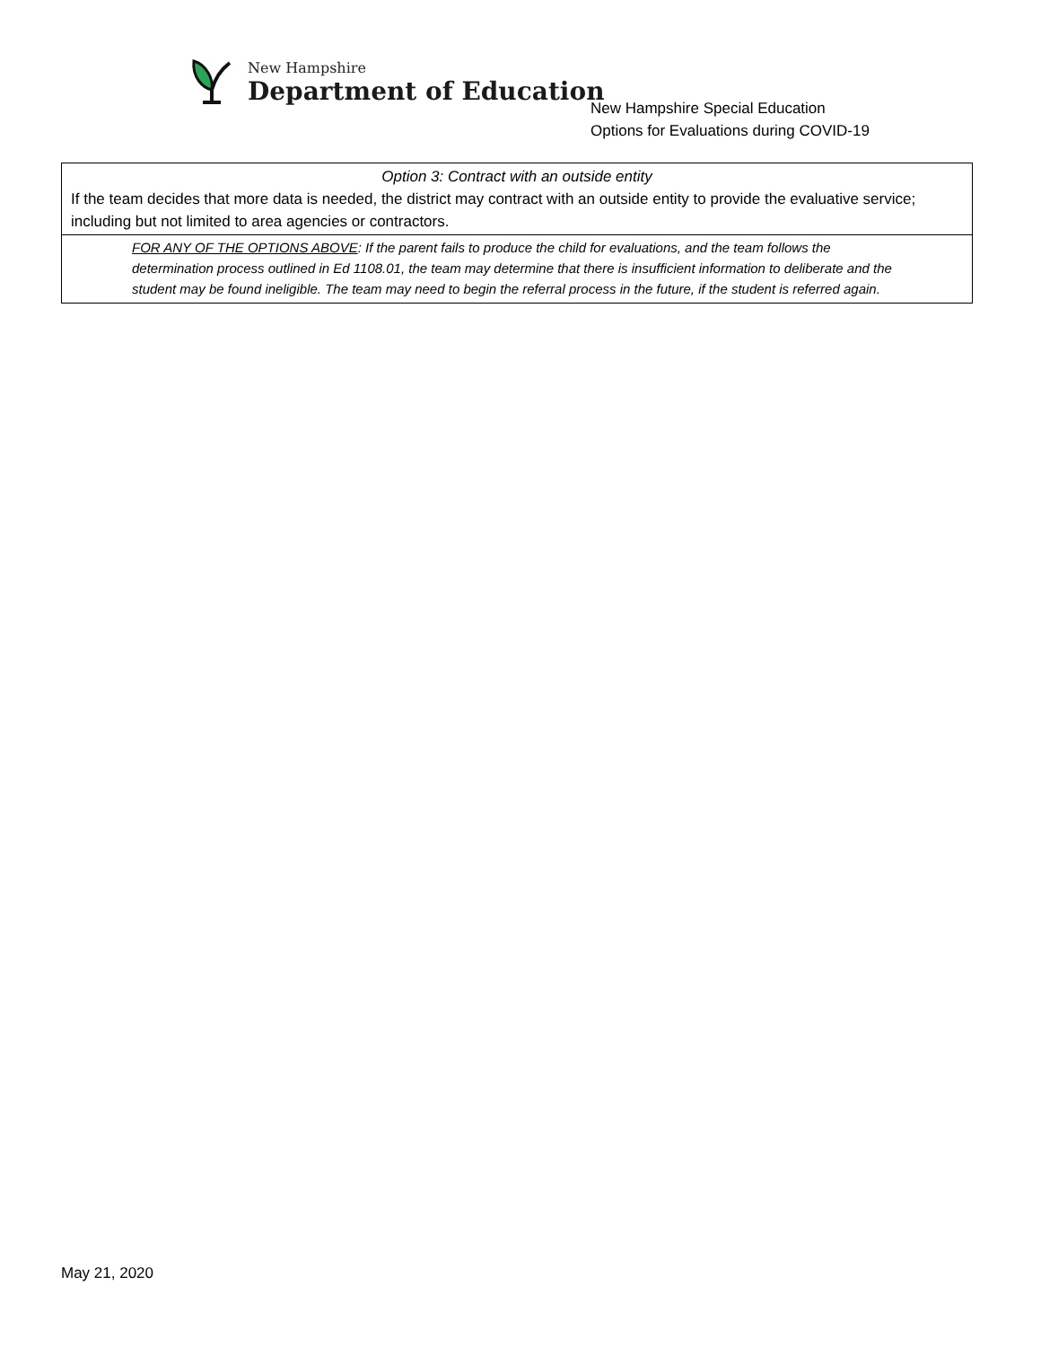New Hampshire
Department of Education
New Hampshire Special Education
Options for Evaluations during COVID-19
| Option 3: Contract with an outside entity If the team decides that more data is needed, the district may contract with an outside entity to provide the evaluative service; including but not limited to area agencies or contractors. |
| FOR ANY OF THE OPTIONS ABOVE : If the parent fails to produce the child for evaluations, and the team follows the determination process outlined in Ed 1108.01, the team may determine that there is insufficient information to deliberate and the student may be found ineligible. The team may need to begin the referral process in the future, if the student is referred again. |
May 21, 2020